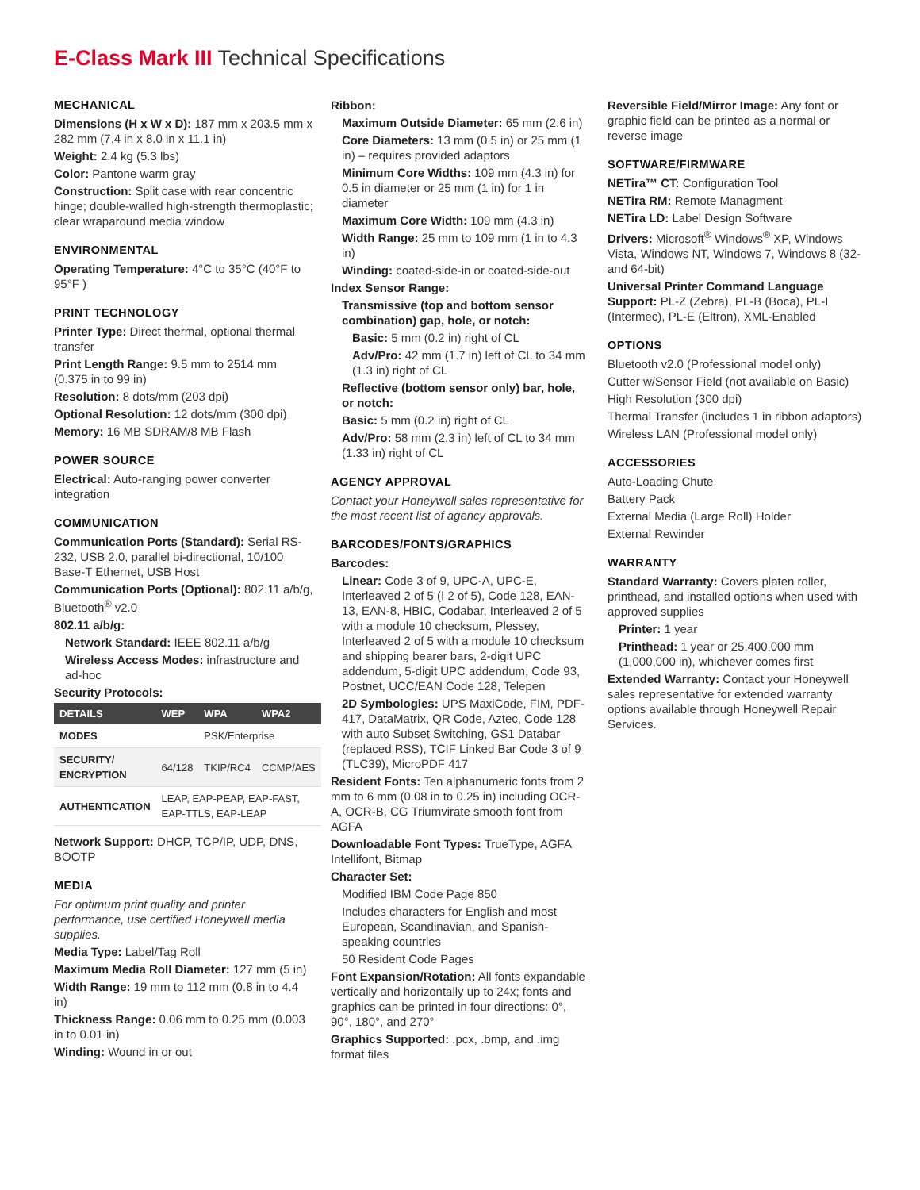E-Class Mark III Technical Specifications
MECHANICAL
Dimensions (H x W x D): 187 mm x 203.5 mm x 282 mm (7.4 in x 8.0 in x 11.1 in)
Weight: 2.4 kg (5.3 lbs)
Color: Pantone warm gray
Construction: Split case with rear concentric hinge; double-walled high-strength thermoplastic; clear wraparound media window
ENVIRONMENTAL
Operating Temperature: 4°C to 35°C (40°F to 95°F )
PRINT TECHNOLOGY
Printer Type: Direct thermal, optional thermal transfer
Print Length Range: 9.5 mm to 2514 mm (0.375 in to 99 in)
Resolution: 8 dots/mm (203 dpi)
Optional Resolution: 12 dots/mm (300 dpi)
Memory: 16 MB SDRAM/8 MB Flash
POWER SOURCE
Electrical: Auto-ranging power converter integration
COMMUNICATION
Communication Ports (Standard): Serial RS-232, USB 2.0, parallel bi-directional, 10/100 Base-T Ethernet, USB Host
Communication Ports (Optional): 802.11 a/b/g, Bluetooth<sup>®</sup> v2.0
802.11 a/b/g:
Network Standard: IEEE 802.11 a/b/g
Wireless Access Modes: infrastructure and ad-hoc
Security Protocols:
| DETAILS | WEP | WPA | WPA2 |
| --- | --- | --- | --- |
| MODES | | PSK/Enterprise | |
| SECURITY/ ENCRYPTION | 64/128 | TKIP/RC4 | CCMP/AES |
| AUTHENTICATION | LEAP, EAP-PEAP, EAP-FAST, EAP-TTLS, EAP-LEAP | | |
Network Support: DHCP, TCP/IP, UDP, DNS, BOOTP
MEDIA
For optimum print quality and printer performance, use certified Honeywell media supplies.
Media Type: Label/Tag Roll
Maximum Media Roll Diameter: 127 mm (5 in)
Width Range: 19 mm to 112 mm (0.8 in to 4.4 in)
Thickness Range: 0.06 mm to 0.25 mm (0.003 in to 0.01 in)
Winding: Wound in or out
Ribbon:
Maximum Outside Diameter: 65 mm (2.6 in)
Core Diameters: 13 mm (0.5 in) or 25 mm (1 in) – requires provided adaptors
Minimum Core Widths: 109 mm (4.3 in) for 0.5 in diameter or 25 mm (1 in) for 1 in diameter
Maximum Core Width: 109 mm (4.3 in)
Width Range: 25 mm to 109 mm (1 in to 4.3 in)
Winding: coated-side-in or coated-side-out
Index Sensor Range:
Transmissive (top and bottom sensor combination) gap, hole, or notch:
Basic: 5 mm (0.2 in) right of CL
Adv/Pro: 42 mm (1.7 in) left of CL to 34 mm (1.3 in) right of CL
Reflective (bottom sensor only) bar, hole, or notch:
Basic: 5 mm (0.2 in) right of CL
Adv/Pro: 58 mm (2.3 in) left of CL to 34 mm (1.33 in) right of CL
AGENCY APPROVAL
Contact your Honeywell sales representative for the most recent list of agency approvals.
BARCODES/FONTS/GRAPHICS
Barcodes:
Linear: Code 3 of 9, UPC-A, UPC-E, Interleaved 2 of 5 (I 2 of 5), Code 128, EAN-13, EAN-8, HBIC, Codabar, Interleaved 2 of 5 with a module 10 checksum, Plessey, Interleaved 2 of 5 with a module 10 checksum and shipping bearer bars, 2-digit UPC addendum, 5-digit UPC addendum, Code 93, Postnet, UCC/EAN Code 128, Telepen
2D Symbologies: UPS MaxiCode, FIM, PDF-417, DataMatrix, QR Code, Aztec, Code 128 with auto Subset Switching, GS1 Databar (replaced RSS), TCIF Linked Bar Code 3 of 9 (TLC39), MicroPDF 417
Resident Fonts: Ten alphanumeric fonts from 2 mm to 6 mm (0.08 in to 0.25 in) including OCR-A, OCR-B, CG Triumvirate smooth font from AGFA
Downloadable Font Types: TrueType, AGFA Intellifont, Bitmap
Character Set:
Modified IBM Code Page 850
Includes characters for English and most European, Scandinavian, and Spanish-speaking countries
50 Resident Code Pages
Font Expansion/Rotation: All fonts expandable vertically and horizontally up to 24x; fonts and graphics can be printed in four directions: 0°, 90°, 180°, and 270°
Graphics Supported: .pcx, .bmp, and .img format files
Reversible Field/Mirror Image: Any font or graphic field can be printed as a normal or reverse image
SOFTWARE/FIRMWARE
NETira™ CT: Configuration Tool
NETira RM: Remote Managment
NETira LD: Label Design Software
Drivers: Microsoft<sup>®</sup> Windows<sup>®</sup> XP, Windows Vista, Windows NT, Windows 7, Windows 8 (32- and 64-bit)
Universal Printer Command Language Support: PL-Z (Zebra), PL-B (Boca), PL-I (Intermec), PL-E (Eltron), XML-Enabled
OPTIONS
Bluetooth v2.0 (Professional model only)
Cutter w/Sensor Field (not available on Basic)
High Resolution (300 dpi)
Thermal Transfer (includes 1 in ribbon adaptors)
Wireless LAN (Professional model only)
ACCESSORIES
Auto-Loading Chute
Battery Pack
External Media (Large Roll) Holder
External Rewinder
WARRANTY
Standard Warranty: Covers platen roller, printhead, and installed options when used with approved supplies
Printer: 1 year
Printhead: 1 year or 25,400,000 mm (1,000,000 in), whichever comes first
Extended Warranty: Contact your Honeywell sales representative for extended warranty options available through Honeywell Repair Services.